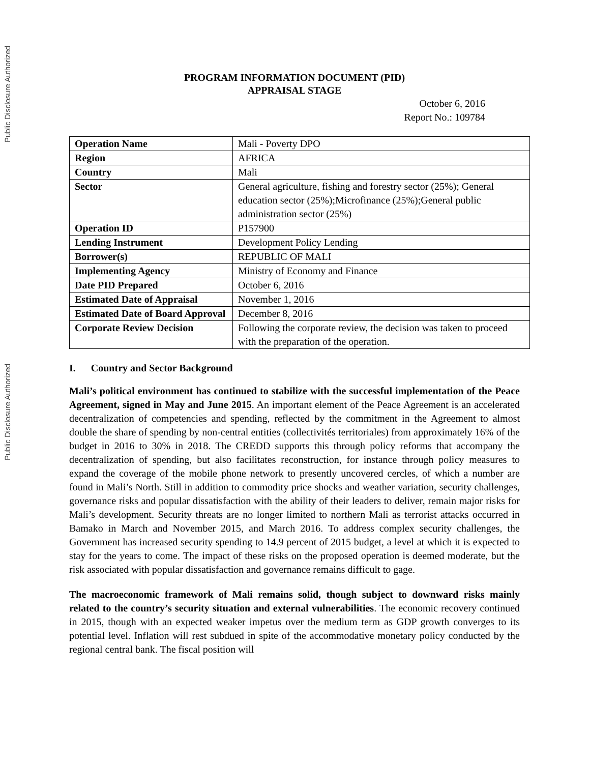Public Disclosure Authorized
Public Disclosure Authorized
PROGRAM INFORMATION DOCUMENT (PID)
APPRAISAL STAGE
October 6, 2016
Report No.: 109784
| Operation Name | Mali - Poverty DPO |
| Region | AFRICA |
| Country | Mali |
| Sector | General agriculture, fishing and forestry sector (25%); General education sector (25%);Microfinance (25%);General public administration sector (25%) |
| Operation ID | P157900 |
| Lending Instrument | Development Policy Lending |
| Borrower(s) | REPUBLIC OF MALI |
| Implementing Agency | Ministry of Economy and Finance |
| Date PID Prepared | October 6, 2016 |
| Estimated Date of Appraisal | November 1, 2016 |
| Estimated Date of Board Approval | December 8, 2016 |
| Corporate Review Decision | Following the corporate review, the decision was taken to proceed with the preparation of the operation. |
I. Country and Sector Background
Mali’s political environment has continued to stabilize with the successful implementation of the Peace Agreement, signed in May and June 2015. An important element of the Peace Agreement is an accelerated decentralization of competencies and spending, reflected by the commitment in the Agreement to almost double the share of spending by non-central entities (collectivités territoriales) from approximately 16% of the budget in 2016 to 30% in 2018. The CREDD supports this through policy reforms that accompany the decentralization of spending, but also facilitates reconstruction, for instance through policy measures to expand the coverage of the mobile phone network to presently uncovered cercles, of which a number are found in Mali’s North. Still in addition to commodity price shocks and weather variation, security challenges, governance risks and popular dissatisfaction with the ability of their leaders to deliver, remain major risks for Mali’s development. Security threats are no longer limited to northern Mali as terrorist attacks occurred in Bamako in March and November 2015, and March 2016. To address complex security challenges, the Government has increased security spending to 14.9 percent of 2015 budget, a level at which it is expected to stay for the years to come. The impact of these risks on the proposed operation is deemed moderate, but the risk associated with popular dissatisfaction and governance remains difficult to gage.
The macroeconomic framework of Mali remains solid, though subject to downward risks mainly related to the country’s security situation and external vulnerabilities. The economic recovery continued in 2015, though with an expected weaker impetus over the medium term as GDP growth converges to its potential level. Inflation will rest subdued in spite of the accommodative monetary policy conducted by the regional central bank. The fiscal position will